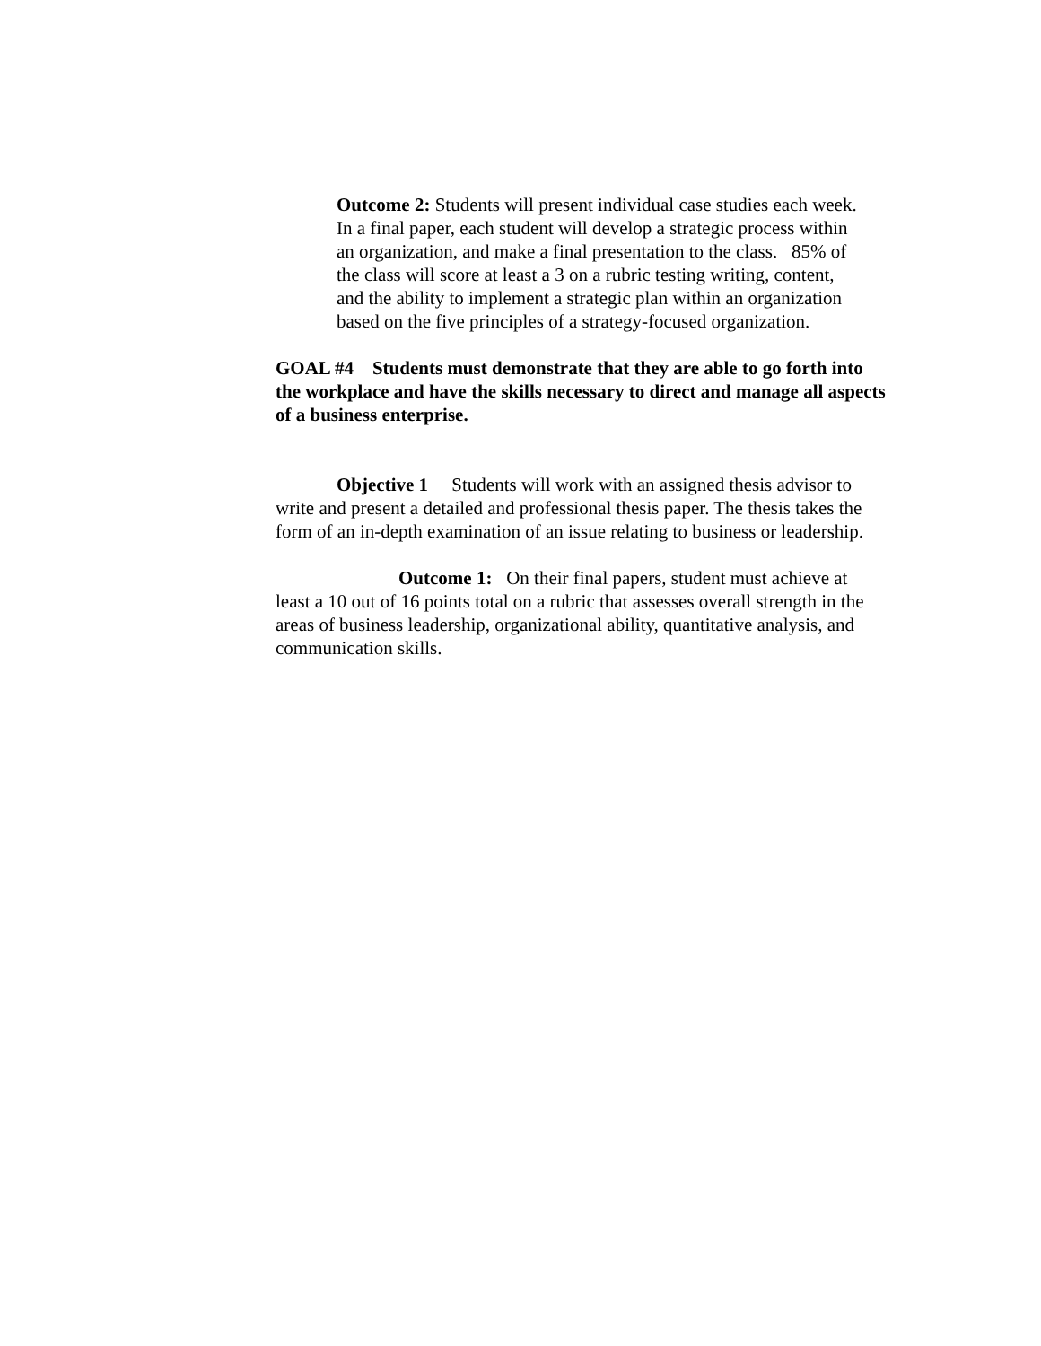Outcome 2: Students will present individual case studies each week. In a final paper, each student will develop a strategic process within an organization, and make a final presentation to the class. 85% of the class will score at least a 3 on a rubric testing writing, content, and the ability to implement a strategic plan within an organization based on the five principles of a strategy-focused organization.
GOAL #4 Students must demonstrate that they are able to go forth into the workplace and have the skills necessary to direct and manage all aspects of a business enterprise.
Objective 1 Students will work with an assigned thesis advisor to write and present a detailed and professional thesis paper. The thesis takes the form of an in-depth examination of an issue relating to business or leadership.
Outcome 1: On their final papers, student must achieve at least a 10 out of 16 points total on a rubric that assesses overall strength in the areas of business leadership, organizational ability, quantitative analysis, and communication skills.